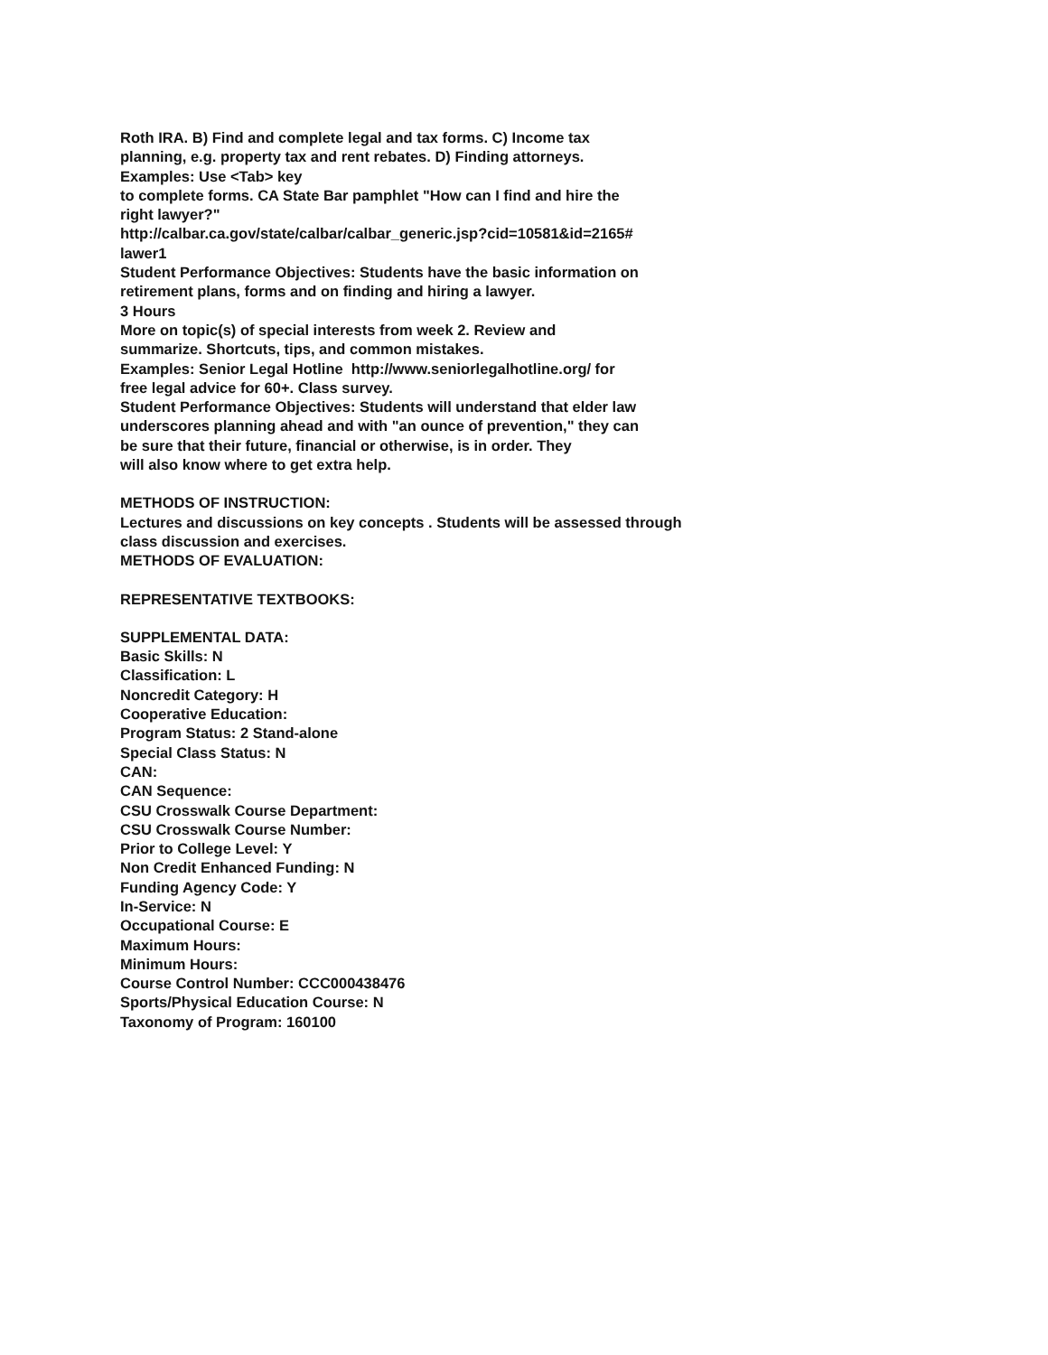Roth IRA. B) Find and complete legal and tax forms. C) Income tax
planning, e.g. property tax and rent rebates. D) Finding attorneys.
Examples: Use <Tab> key
to complete forms. CA State Bar pamphlet "How can I find and hire the
right lawyer?"
http://calbar.ca.gov/state/calbar/calbar_generic.jsp?cid=10581&id=2165#
lawer1
Student Performance Objectives: Students have the basic information on
retirement plans, forms and on finding and hiring a lawyer.
3 Hours
More on topic(s) of special interests from week 2. Review and
summarize. Shortcuts, tips, and common mistakes.
Examples: Senior Legal Hotline http://www.seniorlegalhotline.org/ for
free legal advice for 60+. Class survey.
Student Performance Objectives: Students will understand that elder law
underscores planning ahead and with "an ounce of prevention," they can
be sure that their future, financial or otherwise, is in order. They
will also know where to get extra help.
METHODS OF INSTRUCTION:
Lectures and discussions on key concepts . Students will be assessed through
class discussion and exercises.
METHODS OF EVALUATION:
REPRESENTATIVE TEXTBOOKS:
SUPPLEMENTAL DATA:
Basic Skills: N
Classification: L
Noncredit Category: H
Cooperative Education:
Program Status: 2 Stand-alone
Special Class Status: N
CAN:
CAN Sequence:
CSU Crosswalk Course Department:
CSU Crosswalk Course Number:
Prior to College Level: Y
Non Credit Enhanced Funding: N
Funding Agency Code: Y
In-Service: N
Occupational Course: E
Maximum Hours:
Minimum Hours:
Course Control Number: CCC000438476
Sports/Physical Education Course: N
Taxonomy of Program: 160100